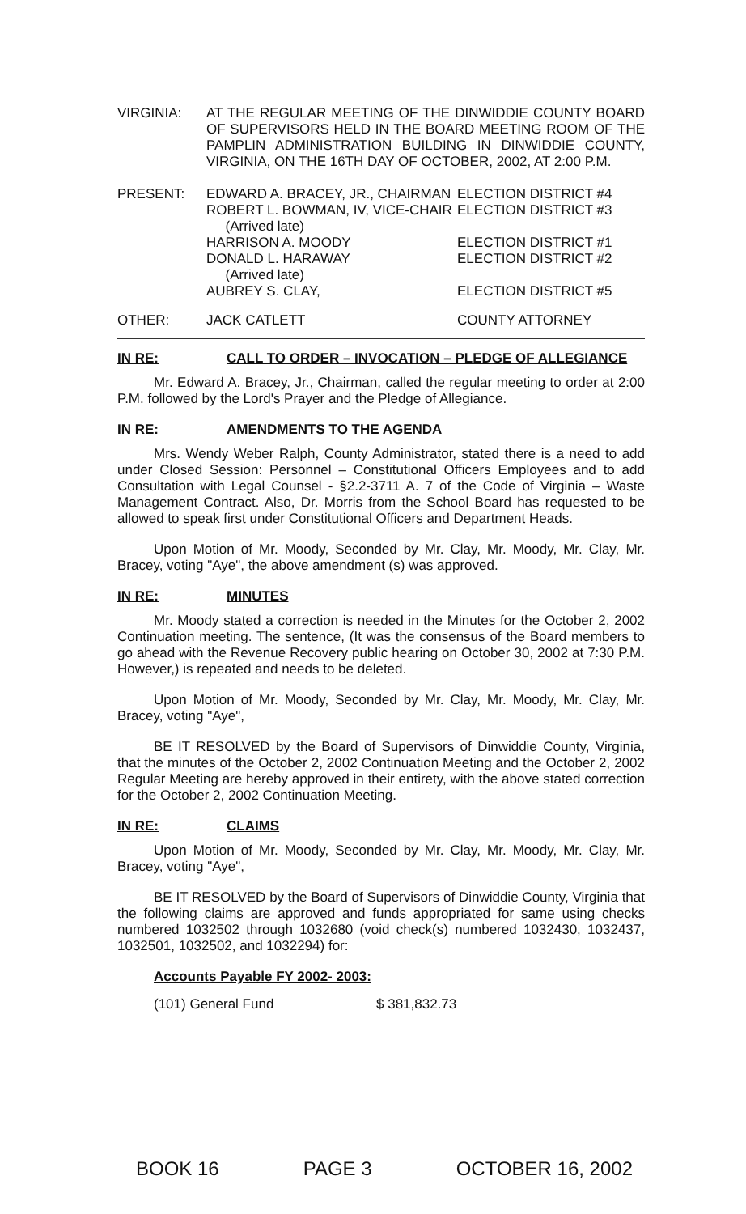| VIRGINIA: | AT THE REGULAR MEETING OF THE DINWIDDIE COUNTY BOARD OF SUPERVISORS HELD IN THE BOARD MEETING ROOM OF THE PAMPLIN ADMINISTRATION BUILDING IN DINWIDDIE COUNTY, VIRGINIA, ON THE 16TH DAY OF OCTOBER, 2002, AT 2:00 P.M. |
| PRESENT: | EDWARD A. BRACEY, JR., CHAIRMAN | ELECTION DISTRICT #4 |
| | ROBERT L. BOWMAN, IV, VICE-CHAIR (Arrived late) | ELECTION DISTRICT #3 |
| | HARRISON A. MOODY | ELECTION DISTRICT #1 |
| | DONALD L. HARAWAY (Arrived late) | ELECTION DISTRICT #2 |
| | AUBREY S. CLAY, | ELECTION DISTRICT #5 |
| OTHER: | JACK CATLETT | COUNTY ATTORNEY |
IN RE: CALL TO ORDER – INVOCATION – PLEDGE OF ALLEGIANCE
Mr. Edward A. Bracey, Jr., Chairman, called the regular meeting to order at 2:00 P.M. followed by the Lord's Prayer and the Pledge of Allegiance.
IN RE: AMENDMENTS TO THE AGENDA
Mrs. Wendy Weber Ralph, County Administrator, stated there is a need to add under Closed Session: Personnel – Constitutional Officers Employees and to add Consultation with Legal Counsel - §2.2-3711 A. 7 of the Code of Virginia – Waste Management Contract. Also, Dr. Morris from the School Board has requested to be allowed to speak first under Constitutional Officers and Department Heads.
Upon Motion of Mr. Moody, Seconded by Mr. Clay, Mr. Moody, Mr. Clay, Mr. Bracey, voting "Aye", the above amendment (s) was approved.
IN RE: MINUTES
Mr. Moody stated a correction is needed in the Minutes for the October 2, 2002 Continuation meeting. The sentence, (It was the consensus of the Board members to go ahead with the Revenue Recovery public hearing on October 30, 2002 at 7:30 P.M. However,) is repeated and needs to be deleted.
Upon Motion of Mr. Moody, Seconded by Mr. Clay, Mr. Moody, Mr. Clay, Mr. Bracey, voting "Aye",
BE IT RESOLVED by the Board of Supervisors of Dinwiddie County, Virginia, that the minutes of the October 2, 2002 Continuation Meeting and the October 2, 2002 Regular Meeting are hereby approved in their entirety, with the above stated correction for the October 2, 2002 Continuation Meeting.
IN RE: CLAIMS
Upon Motion of Mr. Moody, Seconded by Mr. Clay, Mr. Moody, Mr. Clay, Mr. Bracey, voting "Aye",
BE IT RESOLVED by the Board of Supervisors of Dinwiddie County, Virginia that the following claims are approved and funds appropriated for same using checks numbered 1032502 through 1032680 (void check(s) numbered 1032430, 1032437, 1032501, 1032502, and 1032294) for:
Accounts Payable FY 2002- 2003:
| (101) General Fund | $ 381,832.73 |
BOOK 16 PAGE 3 OCTOBER 16, 2002